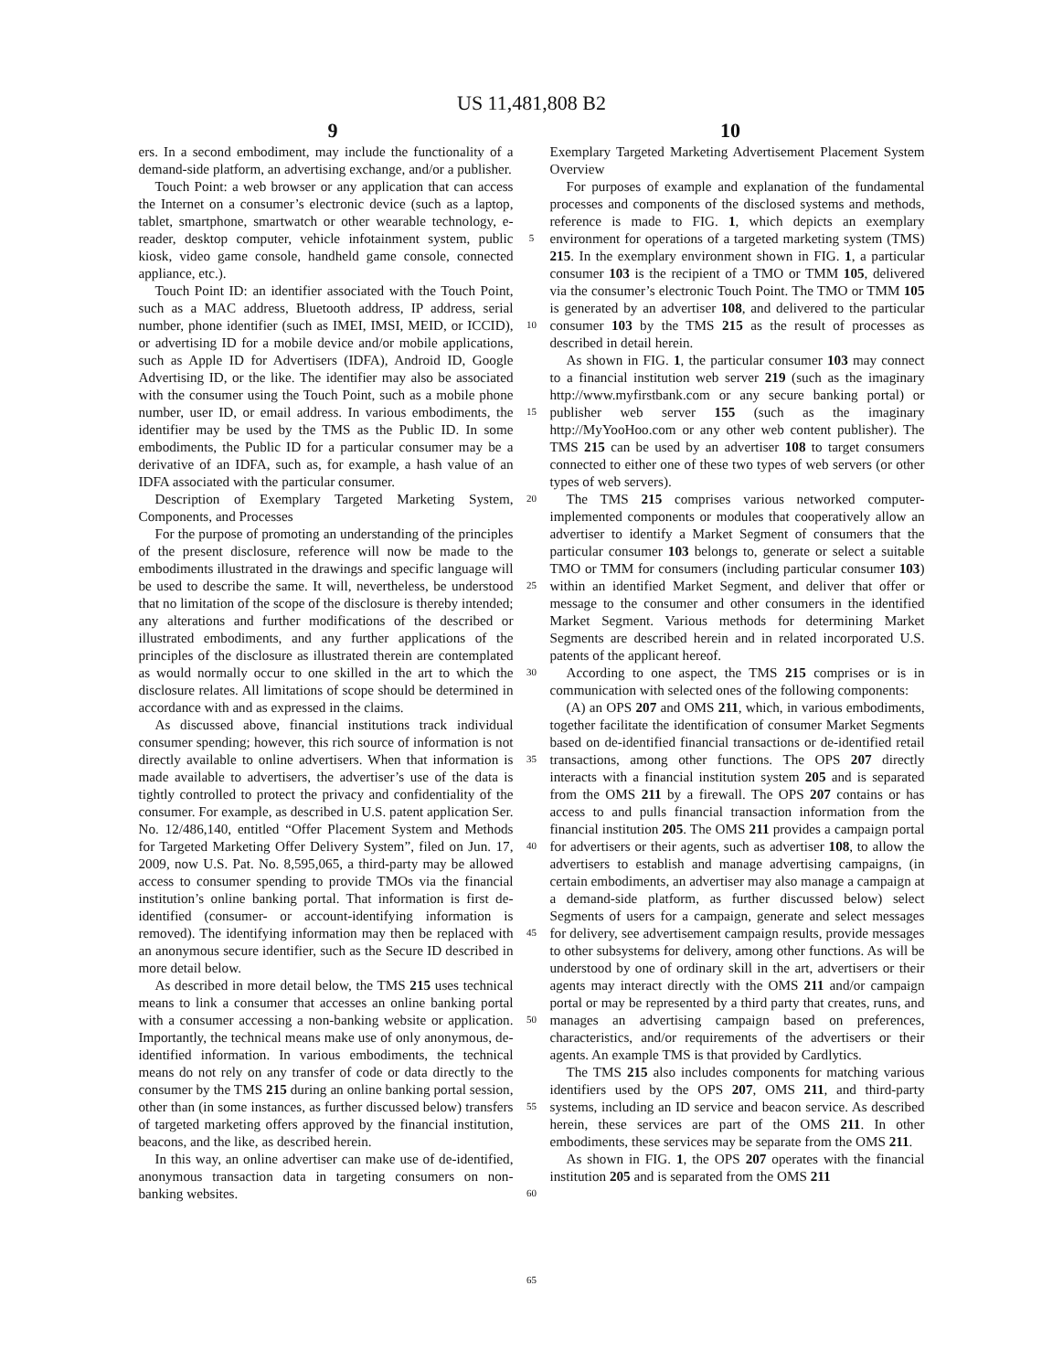US 11,481,808 B2
9 10
ers. In a second embodiment, may include the functionality of a demand-side platform, an advertising exchange, and/or a publisher.
Touch Point: a web browser or any application that can access the Internet on a consumer’s electronic device (such as a laptop, tablet, smartphone, smartwatch or other wearable technology, e-reader, desktop computer, vehicle infotainment system, public kiosk, video game console, handheld game console, connected appliance, etc.).
Touch Point ID: an identifier associated with the Touch Point, such as a MAC address, Bluetooth address, IP address, serial number, phone identifier (such as IMEI, IMSI, MEID, or ICCID), or advertising ID for a mobile device and/or mobile applications, such as Apple ID for Advertisers (IDFA), Android ID, Google Advertising ID, or the like. The identifier may also be associated with the consumer using the Touch Point, such as a mobile phone number, user ID, or email address. In various embodiments, the identifier may be used by the TMS as the Public ID. In some embodiments, the Public ID for a particular consumer may be a derivative of an IDFA, such as, for example, a hash value of an IDFA associated with the particular consumer.
Description of Exemplary Targeted Marketing System, Components, and Processes
For the purpose of promoting an understanding of the principles of the present disclosure, reference will now be made to the embodiments illustrated in the drawings and specific language will be used to describe the same. It will, nevertheless, be understood that no limitation of the scope of the disclosure is thereby intended; any alterations and further modifications of the described or illustrated embodiments, and any further applications of the principles of the disclosure as illustrated therein are contemplated as would normally occur to one skilled in the art to which the disclosure relates. All limitations of scope should be determined in accordance with and as expressed in the claims.
As discussed above, financial institutions track individual consumer spending; however, this rich source of information is not directly available to online advertisers. When that information is made available to advertisers, the advertiser’s use of the data is tightly controlled to protect the privacy and confidentiality of the consumer. For example, as described in U.S. patent application Ser. No. 12/486,140, entitled “Offer Placement System and Methods for Targeted Marketing Offer Delivery System”, filed on Jun. 17, 2009, now U.S. Pat. No. 8,595,065, a third-party may be allowed access to consumer spending to provide TMOs via the financial institution’s online banking portal. That information is first de-identified (consumer- or account-identifying information is removed). The identifying information may then be replaced with an anonymous secure identifier, such as the Secure ID described in more detail below.
As described in more detail below, the TMS 215 uses technical means to link a consumer that accesses an online banking portal with a consumer accessing a non-banking website or application. Importantly, the technical means make use of only anonymous, de-identified information. In various embodiments, the technical means do not rely on any transfer of code or data directly to the consumer by the TMS 215 during an online banking portal session, other than (in some instances, as further discussed below) transfers of targeted marketing offers approved by the financial institution, beacons, and the like, as described herein.
In this way, an online advertiser can make use of de-identified, anonymous transaction data in targeting consumers on non-banking websites.
5
10
15
20
25
30
35
40
45
50
55
60
65
Exemplary Targeted Marketing Advertisement Placement System Overview
For purposes of example and explanation of the fundamental processes and components of the disclosed systems and methods, reference is made to FIG. 1, which depicts an exemplary environment for operations of a targeted marketing system (TMS) 215. In the exemplary environment shown in FIG. 1, a particular consumer 103 is the recipient of a TMO or TMM 105, delivered via the consumer’s electronic Touch Point. The TMO or TMM 105 is generated by an advertiser 108, and delivered to the particular consumer 103 by the TMS 215 as the result of processes as described in detail herein.
As shown in FIG. 1, the particular consumer 103 may connect to a financial institution web server 219 (such as the imaginary http://www.myfirstbank.com or any secure banking portal) or publisher web server 155 (such as the imaginary http://MyYooHoo.com or any other web content publisher). The TMS 215 can be used by an advertiser 108 to target consumers connected to either one of these two types of web servers (or other types of web servers).
The TMS 215 comprises various networked computer-implemented components or modules that cooperatively allow an advertiser to identify a Market Segment of consumers that the particular consumer 103 belongs to, generate or select a suitable TMO or TMM for consumers (including particular consumer 103) within an identified Market Segment, and deliver that offer or message to the consumer and other consumers in the identified Market Segment. Various methods for determining Market Segments are described herein and in related incorporated U.S. patents of the applicant hereof.
According to one aspect, the TMS 215 comprises or is in communication with selected ones of the following components:
(A) an OPS 207 and OMS 211, which, in various embodiments, together facilitate the identification of consumer Market Segments based on de-identified financial transactions or de-identified retail transactions, among other functions. The OPS 207 directly interacts with a financial institution system 205 and is separated from the OMS 211 by a firewall. The OPS 207 contains or has access to and pulls financial transaction information from the financial institution 205. The OMS 211 provides a campaign portal for advertisers or their agents, such as advertiser 108, to allow the advertisers to establish and manage advertising campaigns, (in certain embodiments, an advertiser may also manage a campaign at a demand-side platform, as further discussed below) select Segments of users for a campaign, generate and select messages for delivery, see advertisement campaign results, provide messages to other subsystems for delivery, among other functions. As will be understood by one of ordinary skill in the art, advertisers or their agents may interact directly with the OMS 211 and/or campaign portal or may be represented by a third party that creates, runs, and manages an advertising campaign based on preferences, characteristics, and/or requirements of the advertisers or their agents. An example TMS is that provided by Cardlytics.
The TMS 215 also includes components for matching various identifiers used by the OPS 207, OMS 211, and third-party systems, including an ID service and beacon service. As described herein, these services are part of the OMS 211. In other embodiments, these services may be separate from the OMS 211.
As shown in FIG. 1, the OPS 207 operates with the financial institution 205 and is separated from the OMS 211